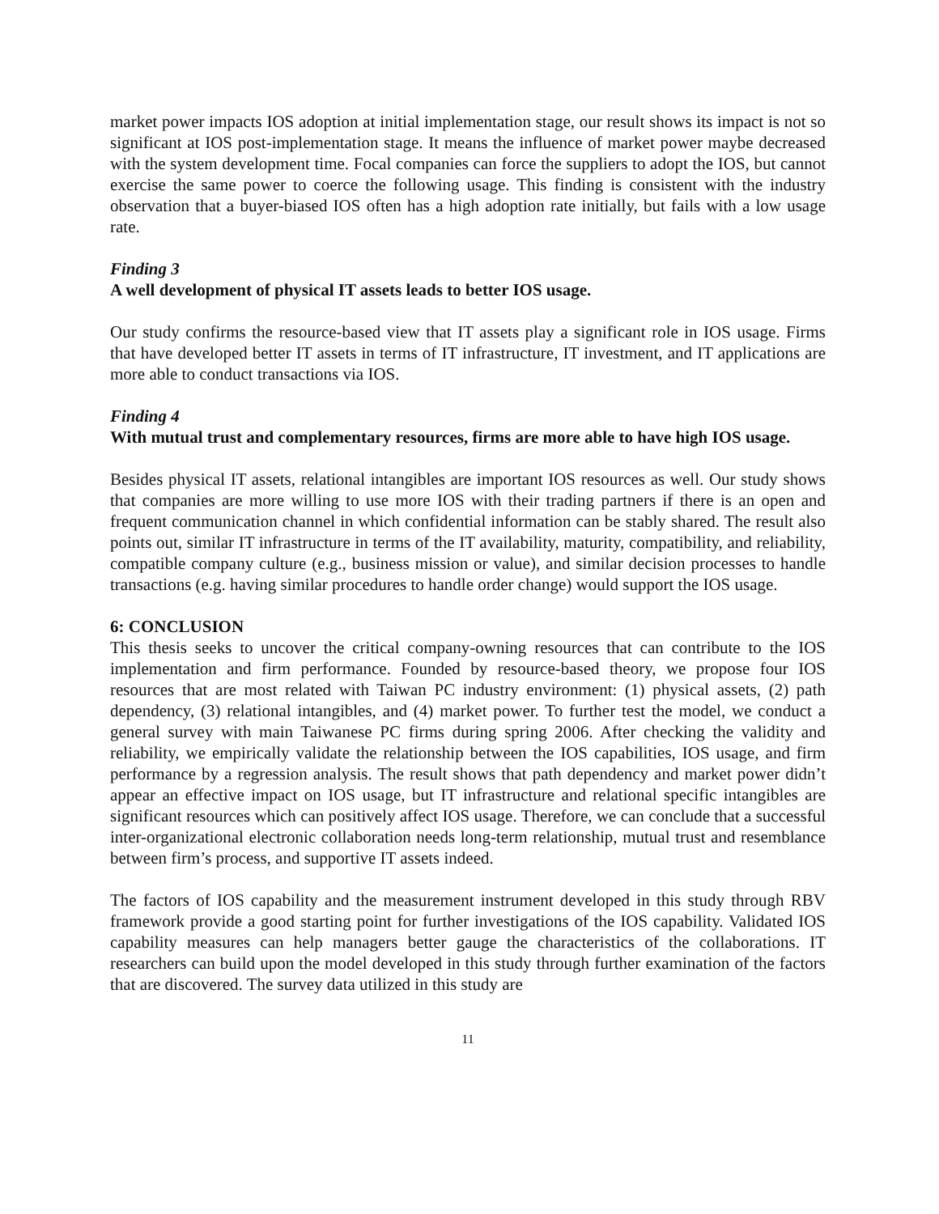market power impacts IOS adoption at initial implementation stage, our result shows its impact is not so significant at IOS post-implementation stage. It means the influence of market power maybe decreased with the system development time. Focal companies can force the suppliers to adopt the IOS, but cannot exercise the same power to coerce the following usage. This finding is consistent with the industry observation that a buyer-biased IOS often has a high adoption rate initially, but fails with a low usage rate.
Finding 3
A well development of physical IT assets leads to better IOS usage.
Our study confirms the resource-based view that IT assets play a significant role in IOS usage. Firms that have developed better IT assets in terms of IT infrastructure, IT investment, and IT applications are more able to conduct transactions via IOS.
Finding 4
With mutual trust and complementary resources, firms are more able to have high IOS usage.
Besides physical IT assets, relational intangibles are important IOS resources as well. Our study shows that companies are more willing to use more IOS with their trading partners if there is an open and frequent communication channel in which confidential information can be stably shared. The result also points out, similar IT infrastructure in terms of the IT availability, maturity, compatibility, and reliability, compatible company culture (e.g., business mission or value), and similar decision processes to handle transactions (e.g. having similar procedures to handle order change) would support the IOS usage.
6: CONCLUSION
This thesis seeks to uncover the critical company-owning resources that can contribute to the IOS implementation and firm performance. Founded by resource-based theory, we propose four IOS resources that are most related with Taiwan PC industry environment: (1) physical assets, (2) path dependency, (3) relational intangibles, and (4) market power. To further test the model, we conduct a general survey with main Taiwanese PC firms during spring 2006. After checking the validity and reliability, we empirically validate the relationship between the IOS capabilities, IOS usage, and firm performance by a regression analysis. The result shows that path dependency and market power didn’t appear an effective impact on IOS usage, but IT infrastructure and relational specific intangibles are significant resources which can positively affect IOS usage. Therefore, we can conclude that a successful inter-organizational electronic collaboration needs long-term relationship, mutual trust and resemblance between firm’s process, and supportive IT assets indeed.
The factors of IOS capability and the measurement instrument developed in this study through RBV framework provide a good starting point for further investigations of the IOS capability. Validated IOS capability measures can help managers better gauge the characteristics of the collaborations. IT researchers can build upon the model developed in this study through further examination of the factors that are discovered. The survey data utilized in this study are
11